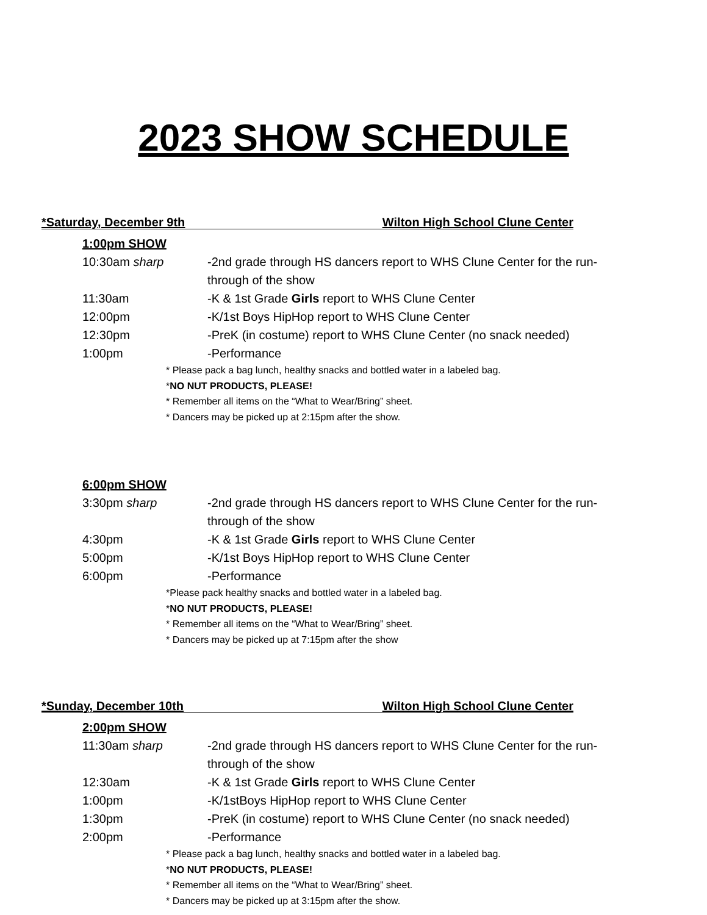2023 SHOW SCHEDULE
*Saturday, December 9th Wilton High School Clune Center
1:00pm SHOW
10:30am sharp -2nd grade through HS dancers report to WHS Clune Center for the run-through of the show
11:30am -K & 1st Grade Girls report to WHS Clune Center
12:00pm -K/1st Boys HipHop report to WHS Clune Center
12:30pm -PreK (in costume) report to WHS Clune Center (no snack needed)
1:00pm -Performance
* Please pack a bag lunch, healthy snacks and bottled water in a labeled bag.
*NO NUT PRODUCTS, PLEASE!
* Remember all items on the “What to Wear/Bring” sheet.
* Dancers may be picked up at 2:15pm after the show.
6:00pm SHOW
3:30pm sharp -2nd grade through HS dancers report to WHS Clune Center for the run-through of the show
4:30pm -K & 1st Grade Girls report to WHS Clune Center
5:00pm -K/1st Boys HipHop report to WHS Clune Center
6:00pm -Performance
*Please pack healthy snacks and bottled water in a labeled bag.
*NO NUT PRODUCTS, PLEASE!
* Remember all items on the “What to Wear/Bring” sheet.
* Dancers may be picked up at 7:15pm after the show
*Sunday, December 10th Wilton High School Clune Center
2:00pm SHOW
11:30am sharp -2nd grade through HS dancers report to WHS Clune Center for the run-through of the show
12:30am -K & 1st Grade Girls report to WHS Clune Center
1:00pm -K/1stBoys HipHop report to WHS Clune Center
1:30pm -PreK (in costume) report to WHS Clune Center (no snack needed)
2:00pm -Performance
* Please pack a bag lunch, healthy snacks and bottled water in a labeled bag.
*NO NUT PRODUCTS, PLEASE!
* Remember all items on the “What to Wear/Bring” sheet.
* Dancers may be picked up at 3:15pm after the show.